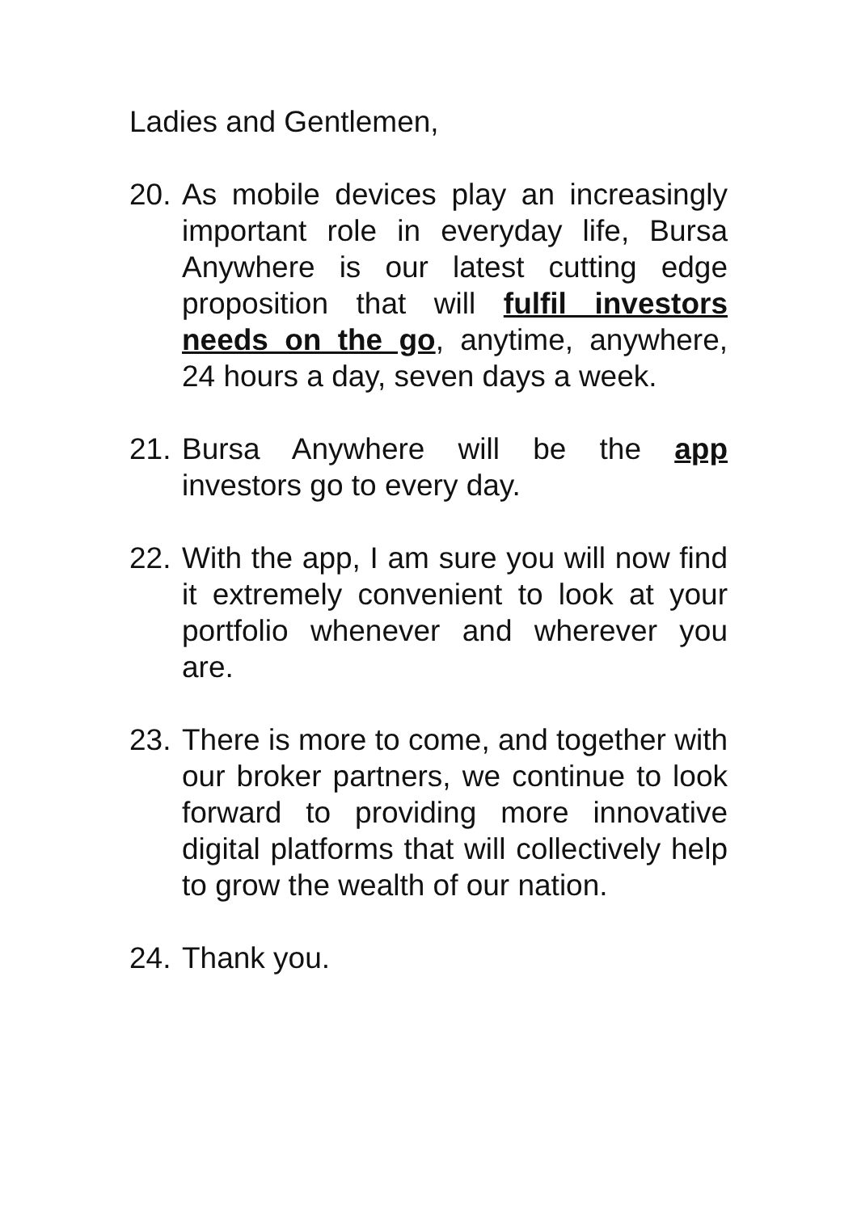Ladies and Gentlemen,
20. As mobile devices play an increasingly important role in everyday life, Bursa Anywhere is our latest cutting edge proposition that will fulfil investors needs on the go, anytime, anywhere, 24 hours a day, seven days a week.
21. Bursa Anywhere will be the app investors go to every day.
22. With the app, I am sure you will now find it extremely convenient to look at your portfolio whenever and wherever you are.
23. There is more to come, and together with our broker partners, we continue to look forward to providing more innovative digital platforms that will collectively help to grow the wealth of our nation.
24. Thank you.